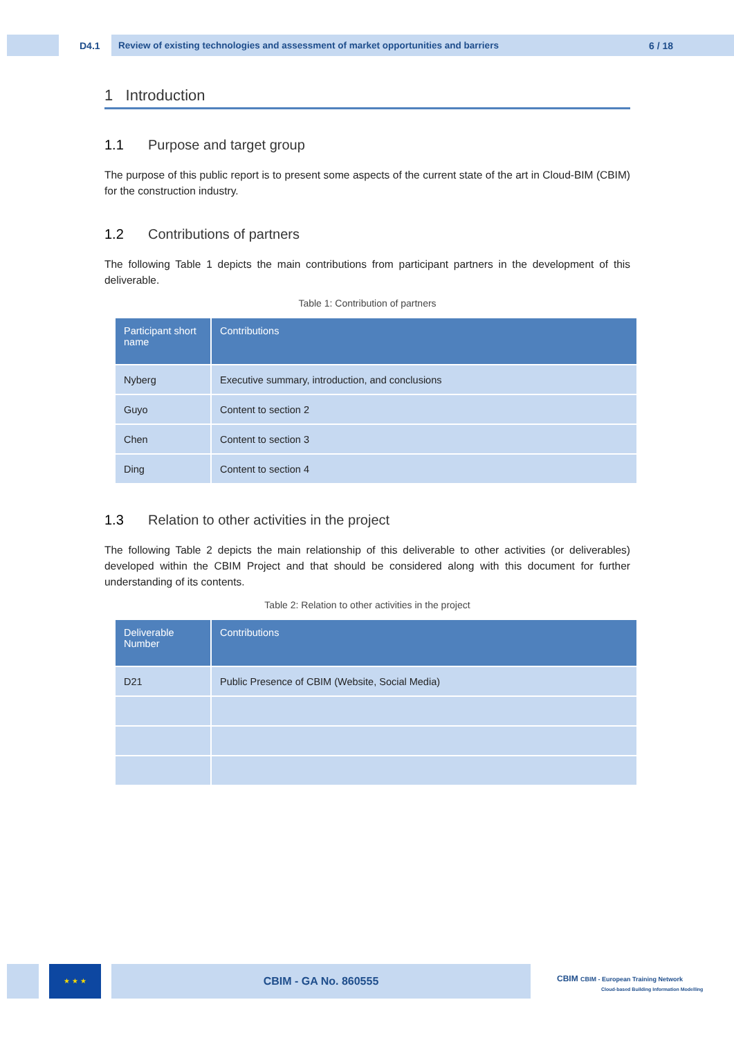D4.1 Review of existing technologies and assessment of market opportunities and barriers 6 / 18
1 Introduction
1.1 Purpose and target group
The purpose of this public report is to present some aspects of the current state of the art in Cloud-BIM (CBIM) for the construction industry.
1.2 Contributions of partners
The following Table 1 depicts the main contributions from participant partners in the development of this deliverable.
Table 1: Contribution of partners
| Participant short name | Contributions |
| --- | --- |
| Nyberg | Executive summary, introduction, and conclusions |
| Guyo | Content to section 2 |
| Chen | Content to section 3 |
| Ding | Content to section 4 |
1.3 Relation to other activities in the project
The following Table 2 depicts the main relationship of this deliverable to other activities (or deliverables) developed within the CBIM Project and that should be considered along with this document for further understanding of its contents.
Table 2: Relation to other activities in the project
| Deliverable Number | Contributions |
| --- | --- |
| D21 | Public Presence of CBIM (Website, Social Media) |
★ ★ ★ CBIM - GA No. 860555
CBIM CBIM - European Training Network
Cloud-based Building Information Modelling